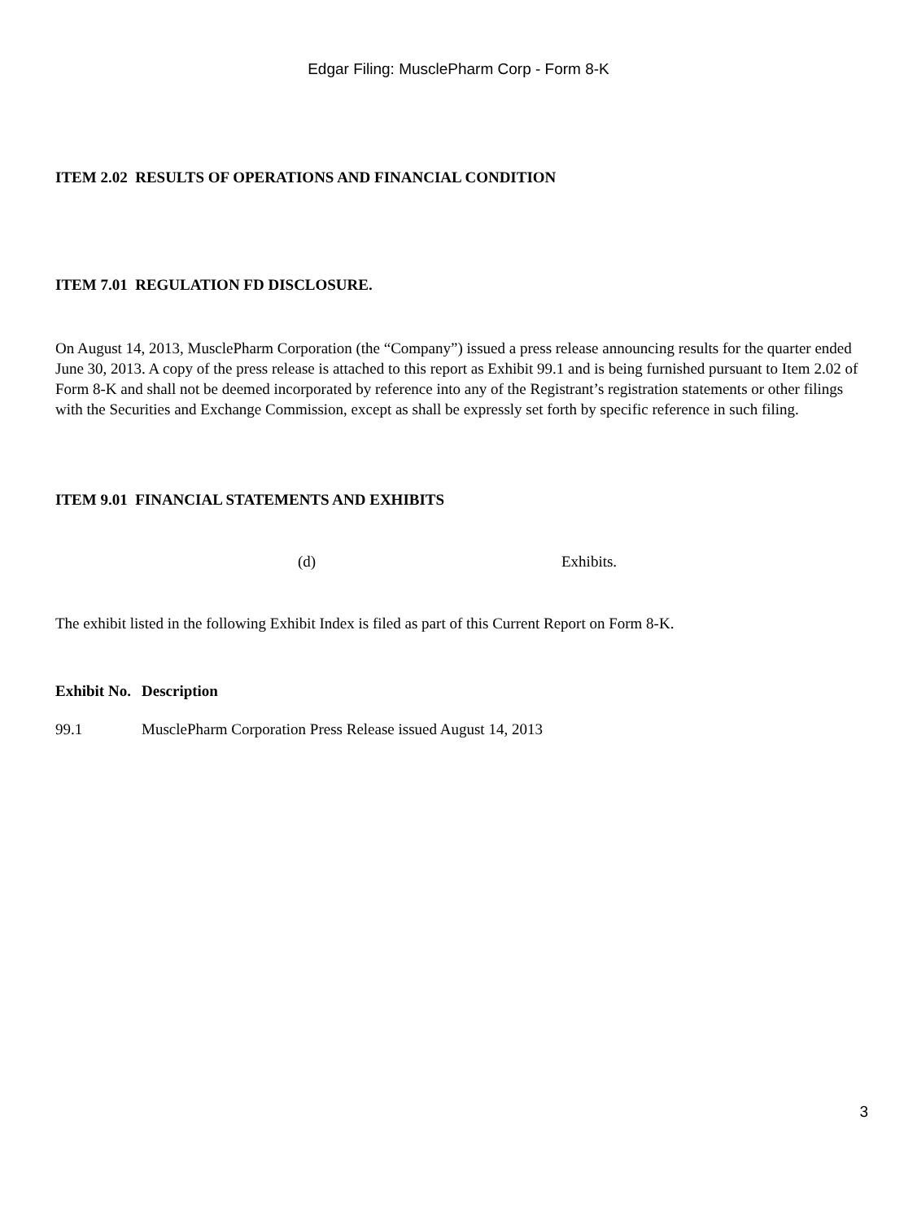Edgar Filing: MusclePharm Corp - Form 8-K
ITEM 2.02 RESULTS OF OPERATIONS AND FINANCIAL CONDITION
ITEM 7.01 REGULATION FD DISCLOSURE.
On August 14, 2013, MusclePharm Corporation (the “Company”) issued a press release announcing results for the quarter ended June 30, 2013. A copy of the press release is attached to this report as Exhibit 99.1 and is being furnished pursuant to Item 2.02 of Form 8-K and shall not be deemed incorporated by reference into any of the Registrant’s registration statements or other filings with the Securities and Exchange Commission, except as shall be expressly set forth by specific reference in such filing.
ITEM 9.01 FINANCIAL STATEMENTS AND EXHIBITS
| | (d) | Exhibits. |
The exhibit listed in the following Exhibit Index is filed as part of this Current Report on Form 8-K.
| Exhibit No. | Description |
| --- | --- |
| 99.1 | MusclePharm Corporation Press Release issued August 14, 2013 |
3